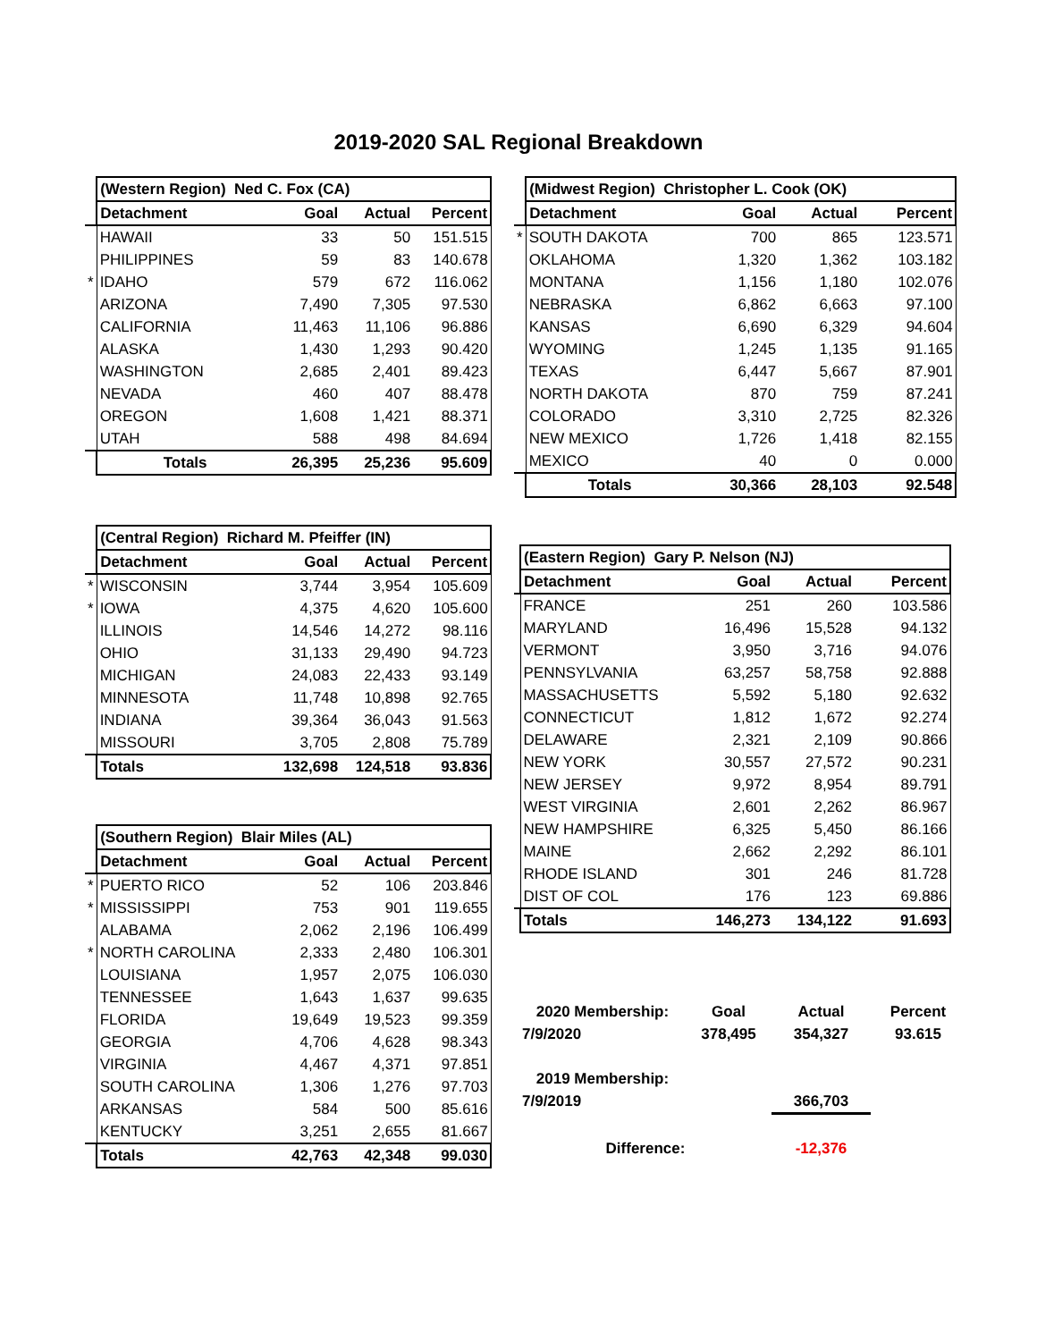2019-2020 SAL Regional Breakdown
| | (Western Region) Ned C. Fox (CA) | | | |
| | Detachment | Goal | Actual | Percent |
| | HAWAII | 33 | 50 | 151.515 |
| | PHILIPPINES | 59 | 83 | 140.678 |
| * | IDAHO | 579 | 672 | 116.062 |
| | ARIZONA | 7,490 | 7,305 | 97.530 |
| | CALIFORNIA | 11,463 | 11,106 | 96.886 |
| | ALASKA | 1,430 | 1,293 | 90.420 |
| | WASHINGTON | 2,685 | 2,401 | 89.423 |
| | NEVADA | 460 | 407 | 88.478 |
| | OREGON | 1,608 | 1,421 | 88.371 |
| | UTAH | 588 | 498 | 84.694 |
| | Totals | 26,395 | 25,236 | 95.609 |
| | (Central Region) Richard M. Pfeiffer (IN) | | | |
| | Detachment | Goal | Actual | Percent |
| * | WISCONSIN | 3,744 | 3,954 | 105.609 |
| * | IOWA | 4,375 | 4,620 | 105.600 |
| | ILLINOIS | 14,546 | 14,272 | 98.116 |
| | OHIO | 31,133 | 29,490 | 94.723 |
| | MICHIGAN | 24,083 | 22,433 | 93.149 |
| | MINNESOTA | 11,748 | 10,898 | 92.765 |
| | INDIANA | 39,364 | 36,043 | 91.563 |
| | MISSOURI | 3,705 | 2,808 | 75.789 |
| | Totals | 132,698 | 124,518 | 93.836 |
| | (Southern Region) Blair Miles (AL) | | | |
| | Detachment | Goal | Actual | Percent |
| * | PUERTO RICO | 52 | 106 | 203.846 |
| * | MISSISSIPPI | 753 | 901 | 119.655 |
| | ALABAMA | 2,062 | 2,196 | 106.499 |
| * | NORTH CAROLINA | 2,333 | 2,480 | 106.301 |
| | LOUISIANA | 1,957 | 2,075 | 106.030 |
| | TENNESSEE | 1,643 | 1,637 | 99.635 |
| | FLORIDA | 19,649 | 19,523 | 99.359 |
| | GEORGIA | 4,706 | 4,628 | 98.343 |
| | VIRGINIA | 4,467 | 4,371 | 97.851 |
| | SOUTH CAROLINA | 1,306 | 1,276 | 97.703 |
| | ARKANSAS | 584 | 500 | 85.616 |
| | KENTUCKY | 3,251 | 2,655 | 81.667 |
| | Totals | 42,763 | 42,348 | 99.030 |
| | (Midwest Region) Christopher L. Cook (OK) | | | |
| | Detachment | Goal | Actual | Percent |
| * | SOUTH DAKOTA | 700 | 865 | 123.571 |
| | OKLAHOMA | 1,320 | 1,362 | 103.182 |
| | MONTANA | 1,156 | 1,180 | 102.076 |
| | NEBRASKA | 6,862 | 6,663 | 97.100 |
| | KANSAS | 6,690 | 6,329 | 94.604 |
| | WYOMING | 1,245 | 1,135 | 91.165 |
| | TEXAS | 6,447 | 5,667 | 87.901 |
| | NORTH DAKOTA | 870 | 759 | 87.241 |
| | COLORADO | 3,310 | 2,725 | 82.326 |
| | NEW MEXICO | 1,726 | 1,418 | 82.155 |
| | MEXICO | 40 | 0 | 0.000 |
| | Totals | 30,366 | 28,103 | 92.548 |
| | (Eastern Region) Gary P. Nelson (NJ) | | | |
| | Detachment | Goal | Actual | Percent |
| | FRANCE | 251 | 260 | 103.586 |
| | MARYLAND | 16,496 | 15,528 | 94.132 |
| | VERMONT | 3,950 | 3,716 | 94.076 |
| | PENNSYLVANIA | 63,257 | 58,758 | 92.888 |
| | MASSACHUSETTS | 5,592 | 5,180 | 92.632 |
| | CONNECTICUT | 1,812 | 1,672 | 92.274 |
| | DELAWARE | 2,321 | 2,109 | 90.866 |
| | NEW YORK | 30,557 | 27,572 | 90.231 |
| | NEW JERSEY | 9,972 | 8,954 | 89.791 |
| | WEST VIRGINIA | 2,601 | 2,262 | 86.967 |
| | NEW HAMPSHIRE | 6,325 | 5,450 | 86.166 |
| | MAINE | 2,662 | 2,292 | 86.101 |
| | RHODE ISLAND | 301 | 246 | 81.728 |
| | DIST OF COL | 176 | 123 | 69.886 |
| | Totals | 146,273 | 134,122 | 91.693 |
| | 2020 Membership: | Goal | Actual | Percent |
| | 7/9/2020 | 378,495 | 354,327 | 93.615 |
| | 2019 Membership: | | | |
| | 7/9/2019 | | 366,703 | |
| | Difference: | | -12,376 | |